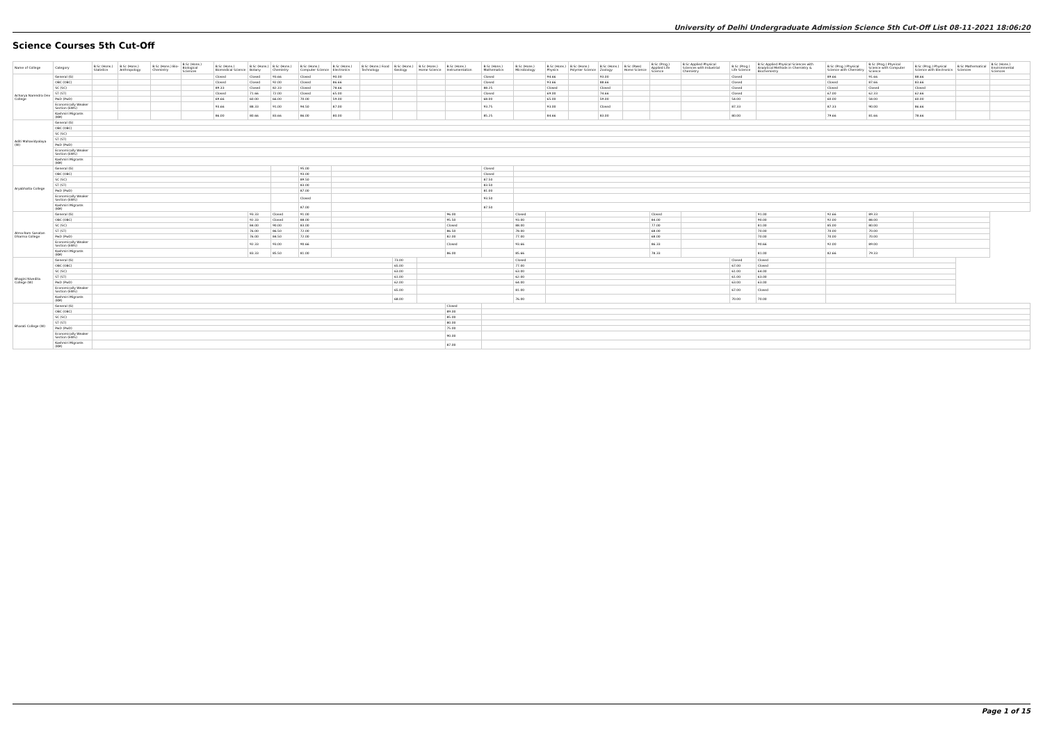University of Delhi Undergraduate Admission Science 5th Cut-Off List 08-11-2021 18:06:20
Science Courses 5th Cut-Off
| Name of College | Category | B.Sc (Hons.) Statistics | B.Sc (Hons.) Anthropology | B.Sc (Hons.) Bio-Chemistry | B.Sc (Hons.) Biological Sciences | B.Sc (Hons.) Biomedical Science | B.Sc (Hons.) Botany | B.Sc (Hons.) Chemistry | B.Sc (Hons.) Computer Science | B.Sc (Hons.) Electronics | B.Sc (Hons.) Food Technology | B.Sc (Hons.) Geology | B.Sc (Hons.) Home Science | B.Sc (Hons.) Instrumentation | B.Sc (Hons.) Mathematics | B.Sc (Hons.) Microbiology | B.Sc (Hons.) Physics | B.Sc (Hons.) Polymer Science | B.Sc (Hons.) Zoology | B.Sc (Pass) Home Science | B.Sc (Prog.) Applied Life Science | B.Sc Applied Physical Sciences with Industrial Chemistry | B.Sc (Prog.) Life Science | B.Sc Applied Physical Sciences with Analytical Methods in Chemistry & Biochemistry | B.Sc (Prog.) Physical Science with Chemistry | B.Sc (Prog.) Physical Science with Computer Science | B.Sc (Prog.) Physical Science with Electronics | B.Sc Mathematical Sciences | B.Sc (Hons.) Environmental Sciences |
| --- | --- | --- | --- | --- | --- | --- | --- | --- | --- | --- | --- | --- | --- | --- | --- | --- | --- | --- | --- | --- | --- | --- | --- | --- | --- | --- | --- | --- | --- |
| Acharya Narendra Dev College | General (G) | | | | | Closed | Closed | 93.66 | Closed | 90.00 | | | | | Closed | | 94.66 | | 93.00 | | | | Closed | | 89.66 | 91.66 | 88.66 | | |
| | OBC (OBC) | | | | | Closed | Closed | 92.00 | Closed | 86.66 | | | | | Closed | | 93.66 | | 88.66 | | | | Closed | | Closed | 87.66 | 83.66 | | |
| | SC (SC) | | | | | 89.33 | Closed | 82.33 | Closed | 78.66 | | | | | 88.25 | | Closed | | Closed | | | | Closed | | Closed | Closed | Closed | | |
| | ST (ST) | | | | | Closed | 71.66 | 72.00 | Closed | 65.00 | | | | | Closed | | 69.00 | | 74.66 | | | | Closed | | 67.00 | 62.33 | 62.66 | | |
| | PwD (PwD) | | | | | 69.66 | 60.00 | 66.00 | 70.00 | 59.00 | | | | | 68.00 | | 65.00 | | 59.00 | | | | 54.00 | | 60.00 | 58.00 | 60.00 | | |
| | Economically Weaker Section (EWS) | | | | | 93.66 | 88.33 | 91.00 | 94.50 | 87.00 | | | | | 93.75 | | 93.00 | | Closed | | | | 87.33 | | 87.33 | 90.00 | 86.66 | | |
| | Kashmiri Migrants (KM) | | | | | 86.00 | 80.66 | 83.66 | 86.00 | 80.00 | | | | | 85.25 | | 84.66 | | 83.00 | | | | 80.00 | | 79.66 | 81.66 | 78.66 | | |
| Aditi Mahavidyalaya (W) | General (G) | | | | | | | | | | | | | | | | | | | | | | | | | | | | |
| | OBC (OBC) | | | | | | | | | | | | | | | | | | | | | | | | | | | | |
| | SC (SC) | | | | | | | | | | | | | | | | | | | | | | | | | | | | |
| | ST (ST) | | | | | | | | | | | | | | | | | | | | | | | | | | | | |
| | PwD (PwD) | | | | | | | | | | | | | | | | | | | | | | | | | | | | |
| | Economically Weaker Section (EWS) | | | | | | | | | | | | | | | | | | | | | | | | | | | | |
| | Kashmiri Migrants (KM) | | | | | | | | | | | | | | | | | | | | | | | | | | | | |
| Aryabhatta College | General (G) | | | | | | | | 95.00 | | | | | | Closed | | | | | | | | | | | | | | |
| | OBC (OBC) | | | | | | | | 93.00 | | | | | | Closed | | | | | | | | | | | | | | |
| | SC (SC) | | | | | | | | 89.50 | | | | | | 87.50 | | | | | | | | | | | | | | |
| | ST (ST) | | | | | | | | 83.00 | | | | | | 83.50 | | | | | | | | | | | | | | |
| | PwD (PwD) | | | | | | | | 87.00 | | | | | | 81.00 | | | | | | | | | | | | | | |
| | Economically Weaker Section (EWS) | | | | | | | | Closed | | | | | | 93.50 | | | | | | | | | | | | | | |
| | Kashmiri Migrants (KM) | | | | | | | | 87.00 | | | | | | 87.50 | | | | | | | | | | | | | | |
| Atma Ram Sanatan Dharma College | General (G) | | | | | | 93.33 | Closed | 91.00 | | | | | 96.00 | | Closed | | | | | Closed | | | 91.00 | 92.66 | 89.33 | | | |
| | OBC (OBC) | | | | | | 92.33 | Closed | 88.00 | | | | | 95.50 | | 93.00 | | | | | 84.00 | | | 90.00 | 92.00 | 88.00 | | | |
| | SC (SC) | | | | | | 84.00 | 90.00 | 83.00 | | | | | Closed | | 88.00 | | | | | 77.00 | | | 81.00 | 85.00 | 80.00 | | | |
| | ST (ST) | | | | | | 76.00 | 86.50 | 72.00 | | | | | 86.50 | | 78.00 | | | | | 68.00 | | | 70.00 | 70.00 | 70.00 | | | |
| | PwD (PwD) | | | | | | 76.00 | 84.50 | 72.00 | | | | | 82.00 | | 77.00 | | | | | 68.00 | | | 70.00 | 70.00 | 70.00 | | | |
| | Economically Weaker Section (EWS) | | | | | | 92.33 | 93.00 | 90.66 | | | | | Closed | | 93.66 | | | | | 86.33 | | | 90.66 | 92.00 | 89.00 | | | |
| | Kashmiri Migrants (KM) | | | | | | 83.33 | 85.50 | 81.00 | | | | | 86.00 | | 85.66 | | | | | 78.33 | | | 81.00 | 82.66 | 79.33 | | | |
| Bhagini Nivedita College (W) | General (G) | | | | | | | | | | | 73.00 | | | | Closed | | | | | | | Closed | Closed | | | | | |
| | OBC (OBC) | | | | | | | | | | | 65.00 | | | | 77.00 | | | | | | | 67.00 | Closed | | | | | |
| | SC (SC) | | | | | | | | | | | 63.00 | | | | 63.00 | | | | | | | 61.00 | 64.00 | | | | | |
| | ST (ST) | | | | | | | | | | | 61.00 | | | | 62.00 | | | | | | | 61.00 | 63.00 | | | | | |
| | PwD (PwD) | | | | | | | | | | | 62.00 | | | | 64.00 | | | | | | | 63.00 | 63.00 | | | | | |
| | Economically Weaker Section (EWS) | | | | | | | | | | | 65.00 | | | | 81.00 | | | | | | | 67.00 | Closed | | | | | |
| | Kashmiri Migrants (KM) | | | | | | | | | | | 68.00 | | | | 76.00 | | | | | | | 70.00 | 70.00 | | | | | |
| Bharati College (W) | General (G) | | | | | | | | | | | | | Closed | | | | | | | | | | | | | | | |
| | OBC (OBC) | | | | | | | | | | | | | 89.00 | | | | | | | | | | | | | | | |
| | SC (SC) | | | | | | | | | | | | | 85.00 | | | | | | | | | | | | | | | |
| | ST (ST) | | | | | | | | | | | | | 80.00 | | | | | | | | | | | | | | | |
| | PwD (PwD) | | | | | | | | | | | | | 75.00 | | | | | | | | | | | | | | | |
| | Economically Weaker Section (EWS) | | | | | | | | | | | | | 90.00 | | | | | | | | | | | | | | | |
| | Kashmiri Migrants (KM) | | | | | | | | | | | | | 87.00 | | | | | | | | | | | | | | | |
Page 1 of 15